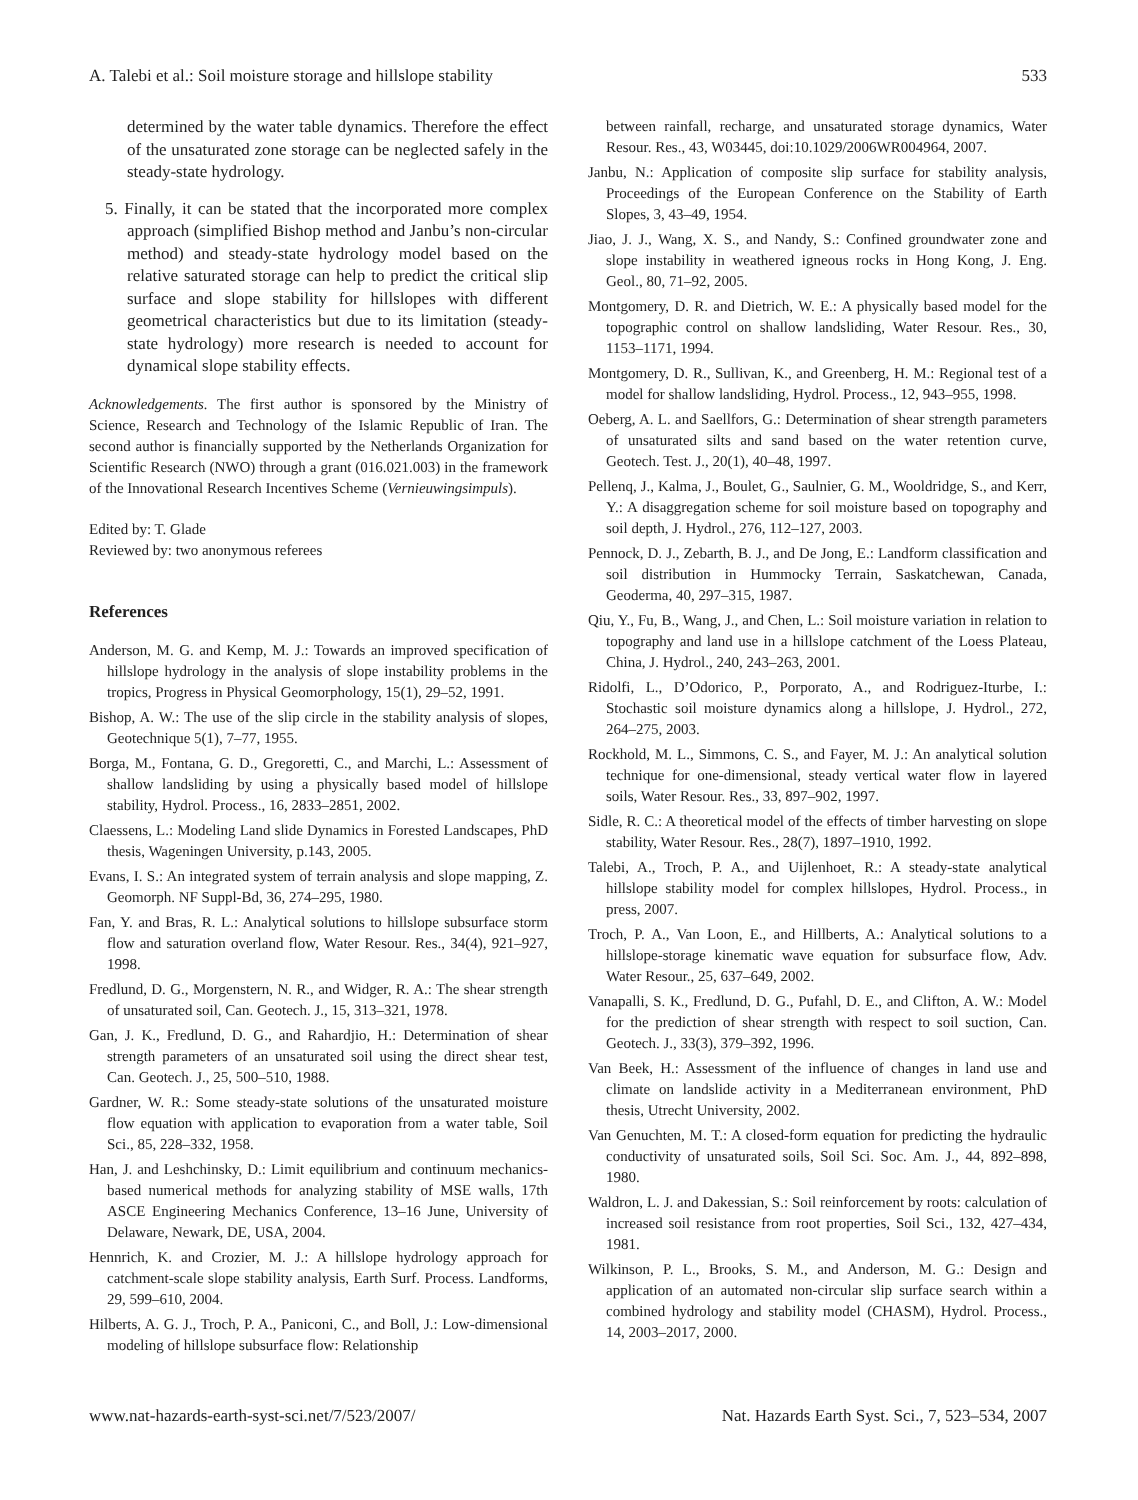A. Talebi et al.: Soil moisture storage and hillslope stability 533
determined by the water table dynamics. Therefore the effect of the unsaturated zone storage can be neglected safely in the steady-state hydrology.
5. Finally, it can be stated that the incorporated more complex approach (simplified Bishop method and Janbu’s non-circular method) and steady-state hydrology model based on the relative saturated storage can help to predict the critical slip surface and slope stability for hillslopes with different geometrical characteristics but due to its limitation (steady-state hydrology) more research is needed to account for dynamical slope stability effects.
Acknowledgements. The first author is sponsored by the Ministry of Science, Research and Technology of the Islamic Republic of Iran. The second author is financially supported by the Netherlands Organization for Scientific Research (NWO) through a grant (016.021.003) in the framework of the Innovational Research Incentives Scheme (Vernieuwingsimpuls).
Edited by: T. Glade
Reviewed by: two anonymous referees
References
Anderson, M. G. and Kemp, M. J.: Towards an improved specification of hillslope hydrology in the analysis of slope instability problems in the tropics, Progress in Physical Geomorphology, 15(1), 29–52, 1991.
Bishop, A. W.: The use of the slip circle in the stability analysis of slopes, Geotechnique 5(1), 7–77, 1955.
Borga, M., Fontana, G. D., Gregoretti, C., and Marchi, L.: Assessment of shallow landsliding by using a physically based model of hillslope stability, Hydrol. Process., 16, 2833–2851, 2002.
Claessens, L.: Modeling Land slide Dynamics in Forested Landscapes, PhD thesis, Wageningen University, p.143, 2005.
Evans, I. S.: An integrated system of terrain analysis and slope mapping, Z. Geomorph. NF Suppl-Bd, 36, 274–295, 1980.
Fan, Y. and Bras, R. L.: Analytical solutions to hillslope subsurface storm flow and saturation overland flow, Water Resour. Res., 34(4), 921–927, 1998.
Fredlund, D. G., Morgenstern, N. R., and Widger, R. A.: The shear strength of unsaturated soil, Can. Geotech. J., 15, 313–321, 1978.
Gan, J. K., Fredlund, D. G., and Rahardjio, H.: Determination of shear strength parameters of an unsaturated soil using the direct shear test, Can. Geotech. J., 25, 500–510, 1988.
Gardner, W. R.: Some steady-state solutions of the unsaturated moisture flow equation with application to evaporation from a water table, Soil Sci., 85, 228–332, 1958.
Han, J. and Leshchinsky, D.: Limit equilibrium and continuum mechanics-based numerical methods for analyzing stability of MSE walls, 17th ASCE Engineering Mechanics Conference, 13–16 June, University of Delaware, Newark, DE, USA, 2004.
Hennrich, K. and Crozier, M. J.: A hillslope hydrology approach for catchment-scale slope stability analysis, Earth Surf. Process. Landforms, 29, 599–610, 2004.
Hilberts, A. G. J., Troch, P. A., Paniconi, C., and Boll, J.: Low-dimensional modeling of hillslope subsurface flow: Relationship
between rainfall, recharge, and unsaturated storage dynamics, Water Resour. Res., 43, W03445, doi:10.1029/2006WR004964, 2007.
Janbu, N.: Application of composite slip surface for stability analysis, Proceedings of the European Conference on the Stability of Earth Slopes, 3, 43–49, 1954.
Jiao, J. J., Wang, X. S., and Nandy, S.: Confined groundwater zone and slope instability in weathered igneous rocks in Hong Kong, J. Eng. Geol., 80, 71–92, 2005.
Montgomery, D. R. and Dietrich, W. E.: A physically based model for the topographic control on shallow landsliding, Water Resour. Res., 30, 1153–1171, 1994.
Montgomery, D. R., Sullivan, K., and Greenberg, H. M.: Regional test of a model for shallow landsliding, Hydrol. Process., 12, 943–955, 1998.
Oeberg, A. L. and Saellfors, G.: Determination of shear strength parameters of unsaturated silts and sand based on the water retention curve, Geotech. Test. J., 20(1), 40–48, 1997.
Pellenq, J., Kalma, J., Boulet, G., Saulnier, G. M., Wooldridge, S., and Kerr, Y.: A disaggregation scheme for soil moisture based on topography and soil depth, J. Hydrol., 276, 112–127, 2003.
Pennock, D. J., Zebarth, B. J., and De Jong, E.: Landform classification and soil distribution in Hummocky Terrain, Saskatchewan, Canada, Geoderma, 40, 297–315, 1987.
Qiu, Y., Fu, B., Wang, J., and Chen, L.: Soil moisture variation in relation to topography and land use in a hillslope catchment of the Loess Plateau, China, J. Hydrol., 240, 243–263, 2001.
Ridolfi, L., D’Odorico, P., Porporato, A., and Rodriguez-Iturbe, I.: Stochastic soil moisture dynamics along a hillslope, J. Hydrol., 272, 264–275, 2003.
Rockhold, M. L., Simmons, C. S., and Fayer, M. J.: An analytical solution technique for one-dimensional, steady vertical water flow in layered soils, Water Resour. Res., 33, 897–902, 1997.
Sidle, R. C.: A theoretical model of the effects of timber harvesting on slope stability, Water Resour. Res., 28(7), 1897–1910, 1992.
Talebi, A., Troch, P. A., and Uijlenhoet, R.: A steady-state analytical hillslope stability model for complex hillslopes, Hydrol. Process., in press, 2007.
Troch, P. A., Van Loon, E., and Hillberts, A.: Analytical solutions to a hillslope-storage kinematic wave equation for subsurface flow, Adv. Water Resour., 25, 637–649, 2002.
Vanapalli, S. K., Fredlund, D. G., Pufahl, D. E., and Clifton, A. W.: Model for the prediction of shear strength with respect to soil suction, Can. Geotech. J., 33(3), 379–392, 1996.
Van Beek, H.: Assessment of the influence of changes in land use and climate on landslide activity in a Mediterranean environment, PhD thesis, Utrecht University, 2002.
Van Genuchten, M. T.: A closed-form equation for predicting the hydraulic conductivity of unsaturated soils, Soil Sci. Soc. Am. J., 44, 892–898, 1980.
Waldron, L. J. and Dakessian, S.: Soil reinforcement by roots: calculation of increased soil resistance from root properties, Soil Sci., 132, 427–434, 1981.
Wilkinson, P. L., Brooks, S. M., and Anderson, M. G.: Design and application of an automated non-circular slip surface search within a combined hydrology and stability model (CHASM), Hydrol. Process., 14, 2003–2017, 2000.
www.nat-hazards-earth-syst-sci.net/7/523/2007/ Nat. Hazards Earth Syst. Sci., 7, 523–534, 2007